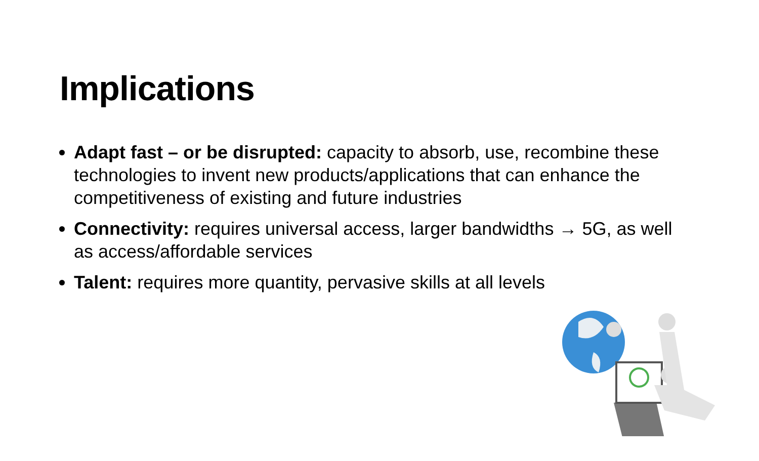Implications
Adapt fast – or be disrupted: capacity to absorb, use, recombine these technologies to invent new products/applications that can enhance the competitiveness of existing and future industries
Connectivity: requires universal access, larger bandwidths → 5G, as well as access/affordable services
Talent: requires more quantity, pervasive skills at all levels